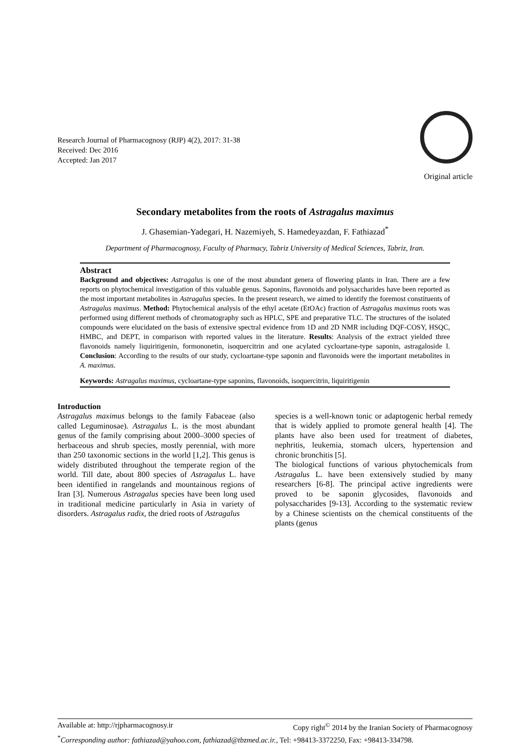Research Journal of Pharmacognosy (RJP) 4(2), 2017: 31-38
Received: Dec 2016
Accepted: Jan 2017
Original article
Secondary metabolites from the roots of Astragalus maximus
J. Ghasemian-Yadegari, H. Nazemiyeh, S. Hamedeyazdan, F. Fathiazad<sup>*</sup>
Department of Pharmacognosy, Faculty of Pharmacy, Tabriz University of Medical Sciences, Tabriz, Iran.
Abstract
Background and objectives: Astragalus is one of the most abundant genera of flowering plants in Iran. There are a few reports on phytochemical investigation of this valuable genus. Saponins, flavonoids and polysaccharides have been reported as the most important metabolites in Astragalus species. In the present research, we aimed to identify the foremost constituents of Astragalus maximus. Method: Phytochemical analysis of the ethyl acetate (EtOAc) fraction of Astragalus maximus roots was performed using different methods of chromatography such as HPLC, SPE and preparative TLC. The structures of the isolated compounds were elucidated on the basis of extensive spectral evidence from 1D and 2D NMR including DQF-COSY, HSQC, HMBC, and DEPT, in comparison with reported values in the literature. Results: Analysis of the extract yielded three flavonoids namely liquiritigenin, formononetin, isoquercitrin and one acylated cycloartane-type saponin, astragaloside I. Conclusion: According to the results of our study, cycloartane-type saponin and flavonoids were the important metabolites in A. maximus.
Keywords: Astragalus maximus, cycloartane-type saponins, flavonoids, isoquercitrin, liquiritigenin
Introduction
Astragalus maximus belongs to the family Fabaceae (also called Leguminosae). Astragalus L. is the most abundant genus of the family comprising about 2000–3000 species of herbaceous and shrub species, mostly perennial, with more than 250 taxonomic sections in the world [1,2]. This genus is widely distributed throughout the temperate region of the world. Till date, about 800 species of Astragalus L. have been identified in rangelands and mountainous regions of Iran [3]. Numerous Astragalus species have been long used in traditional medicine particularly in Asia in variety of disorders. Astragalus radix, the dried roots of Astragalus
species is a well-known tonic or adaptogenic herbal remedy that is widely applied to promote general health [4]. The plants have also been used for treatment of diabetes, nephritis, leukemia, stomach ulcers, hypertension and chronic bronchitis [5].
The biological functions of various phytochemicals from Astragalus L. have been extensively studied by many researchers [6-8]. The principal active ingredients were proved to be saponin glycosides, flavonoids and polysaccharides [9-13]. According to the systematic review by a Chinese scientists on the chemical constituents of the plants (genus
Available at: http://rjpharmacognosy.ir Copy right<sup>©</sup> 2014 by the Iranian Society of Pharmacognosy
<sup>*</sup> Corresponding author: fathiazad@yahoo.com, fathiazad@tbzmed.ac.ir., Tel: +98413-3372250, Fax: +98413-334798.